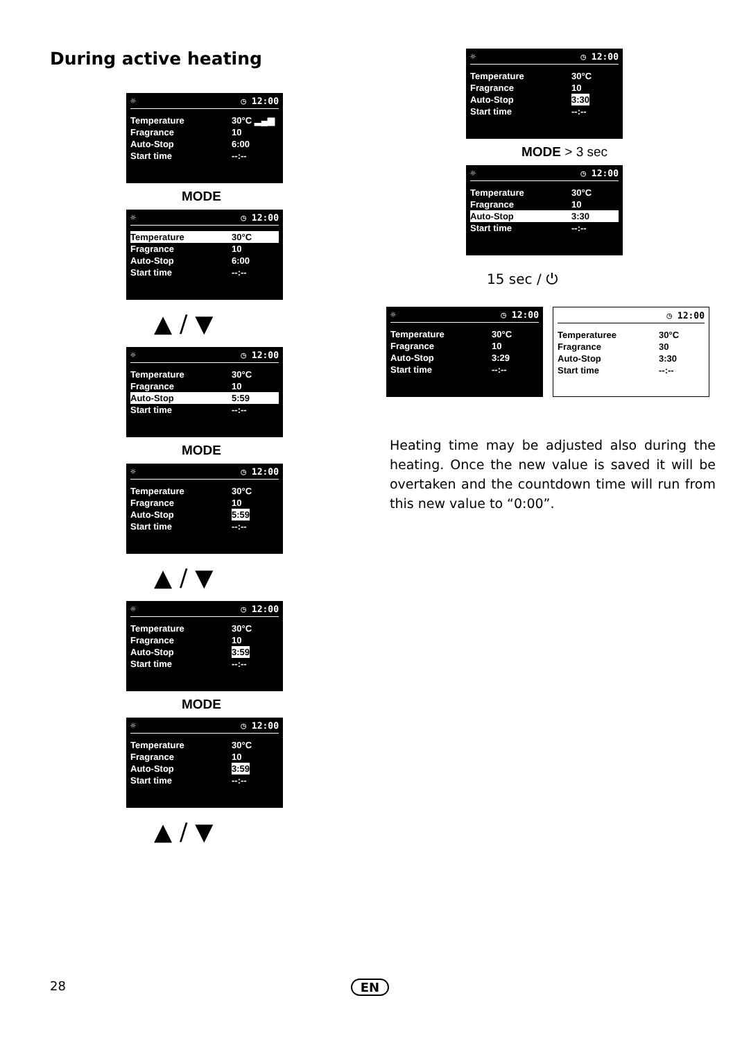During active heating
☼ ◷ 12:00
Temperature 30°C ▂▄▆
Fragrance 10
Auto-Stop 6:00
Start time --:--
MODE
☼ ◷ 12:00
Temperature 30°C
Fragrance 10
Auto-Stop 6:00
Start time --:--
▲ / ▼
☼ ◷ 12:00
Temperature 30°C
Fragrance 10
Auto-Stop 5:59
Start time --:--
MODE
☼ ◷ 12:00
Temperature 30°C
Fragrance 10
Auto-Stop 5:59
Start time --:--
▲ / ▼
☼ ◷ 12:00
Temperature 30°C
Fragrance 10
Auto-Stop 3:59
Start time --:--
MODE
☼ ◷ 12:00
Temperature 30°C
Fragrance 10
Auto-Stop 3:59
Start time --:--
▲ / ▼
☼ ◷ 12:00
Temperature 30°C
Fragrance 10
Auto-Stop 3:30
Start time --:--
MODE > 3 sec
☼ ◷ 12:00
Temperature 30°C
Fragrance 10
Auto-Stop 3:30
Start time --:--
15 sec / ⏻
☼ ◷ 12:00
Temperature 30°C
Fragrance 10
Auto-Stop 3:29
Start time --:--
◷ 12:00
Temperaturee 30°C
Fragrance 30
Auto-Stop 3:30
Start time --:--
Heating time may be adjusted also during the heating. Once the new value is saved it will be overtaken and the countdown time will run from this new value to “0:00”.
28 EN